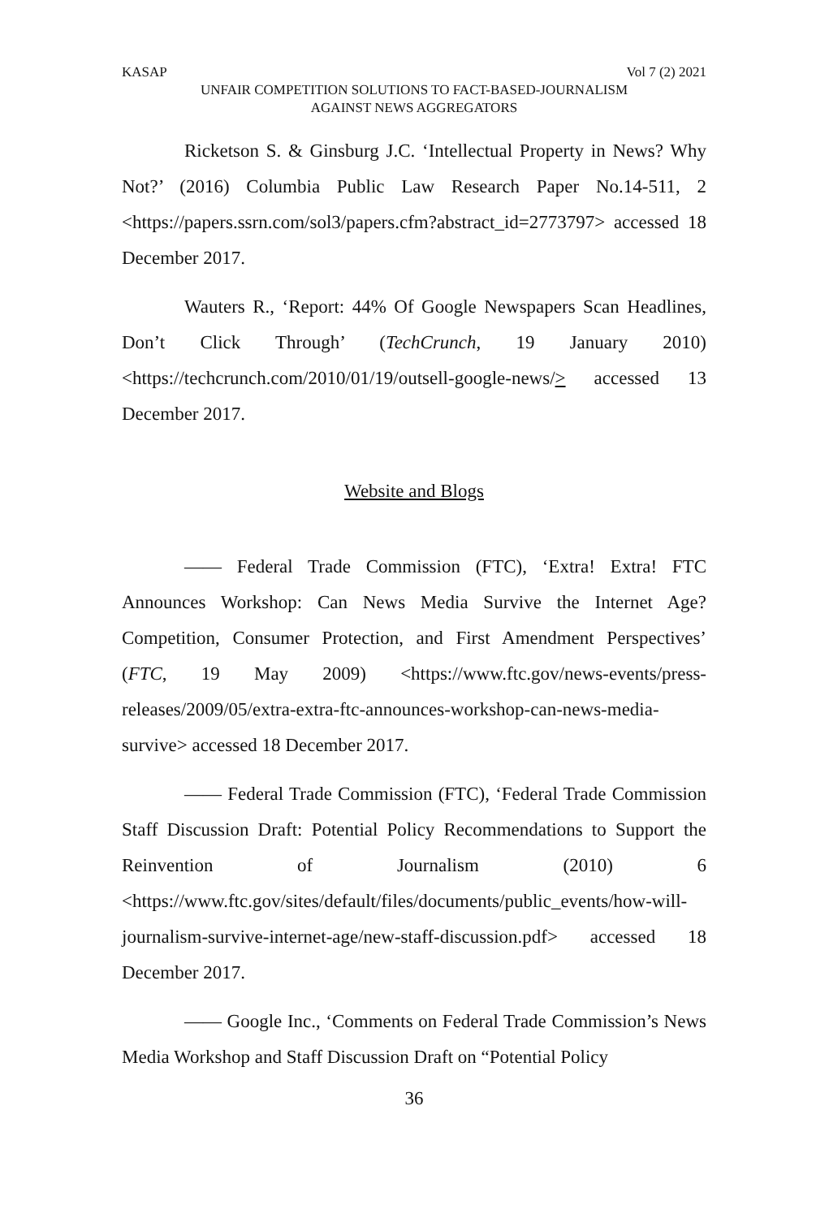KASAP Vol 7 (2) 2021
UNFAIR COMPETITION SOLUTIONS TO FACT-BASED-JOURNALISM
AGAINST NEWS AGGREGATORS
Ricketson S. & Ginsburg J.C. ‘Intellectual Property in News? Why Not?’ (2016) Columbia Public Law Research Paper No.14-511, 2 <https://papers.ssrn.com/sol3/papers.cfm?abstract_id=2773797> accessed 18 December 2017.
Wauters R., ‘Report: 44% Of Google Newspapers Scan Headlines, Don’t Click Through’ (TechCrunch, 19 January 2010) <https://techcrunch.com/2010/01/19/outsell-google-news/> accessed 13 December 2017.
Website and Blogs
—— Federal Trade Commission (FTC), ‘Extra! Extra! FTC Announces Workshop: Can News Media Survive the Internet Age? Competition, Consumer Protection, and First Amendment Perspectives’ (FTC, 19 May 2009) <https://www.ftc.gov/news-events/press-releases/2009/05/extra-extra-ftc-announces-workshop-can-news-media-survive> accessed 18 December 2017.
—— Federal Trade Commission (FTC), ‘Federal Trade Commission Staff Discussion Draft: Potential Policy Recommendations to Support the Reinvention of Journalism (2010) 6 <https://www.ftc.gov/sites/default/files/documents/public_events/how-will-journalism-survive-internet-age/new-staff-discussion.pdf> accessed 18 December 2017.
—— Google Inc., ‘Comments on Federal Trade Commission’s News Media Workshop and Staff Discussion Draft on “Potential Policy
36